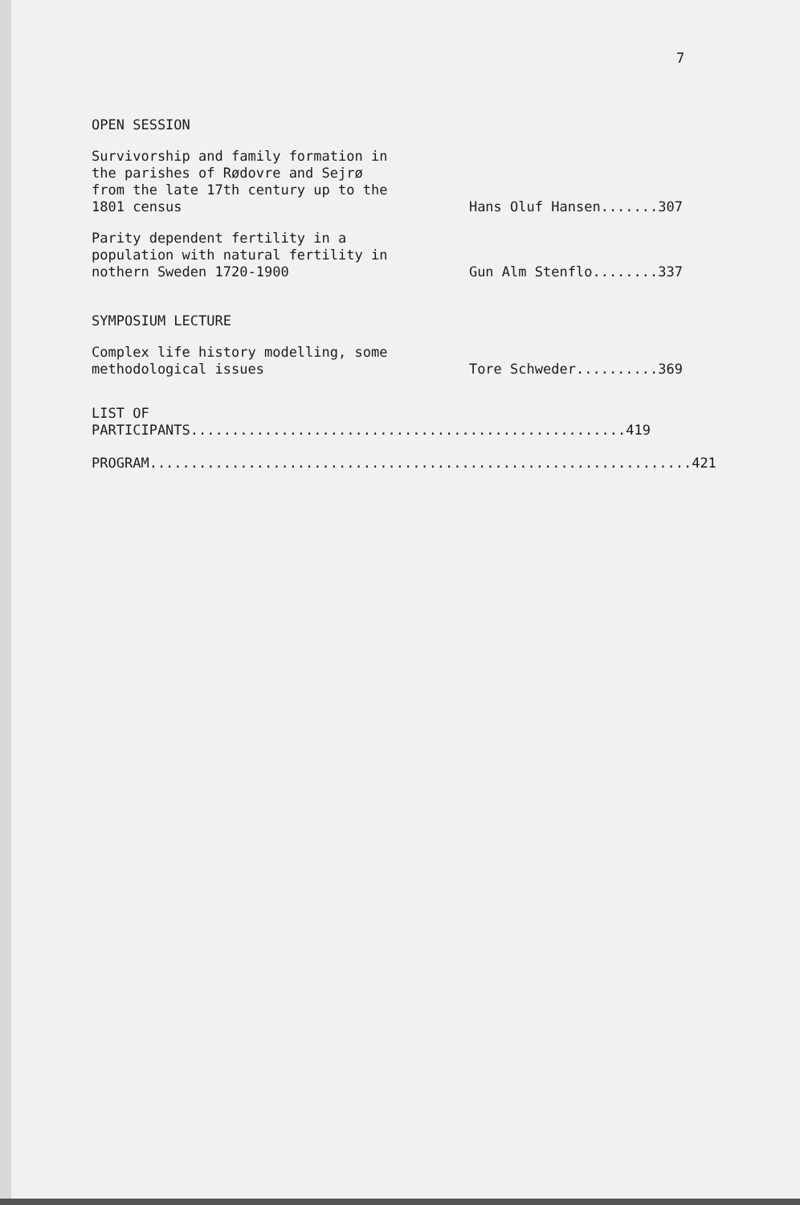7
OPEN SESSION
Survivorship and family formation in the parishes of Rødovre and Sejrø from the late 17th century up to the 1801 census
Hans Oluf Hansen.......307
Parity dependent fertility in a population with natural fertility in nothern Sweden 1720-1900
Gun Alm Stenflo........337
SYMPOSIUM LECTURE
Complex life history modelling, some methodological issues
Tore Schweder..........369
LIST OF PARTICIPANTS.....................................................419
PROGRAM..................................................................421